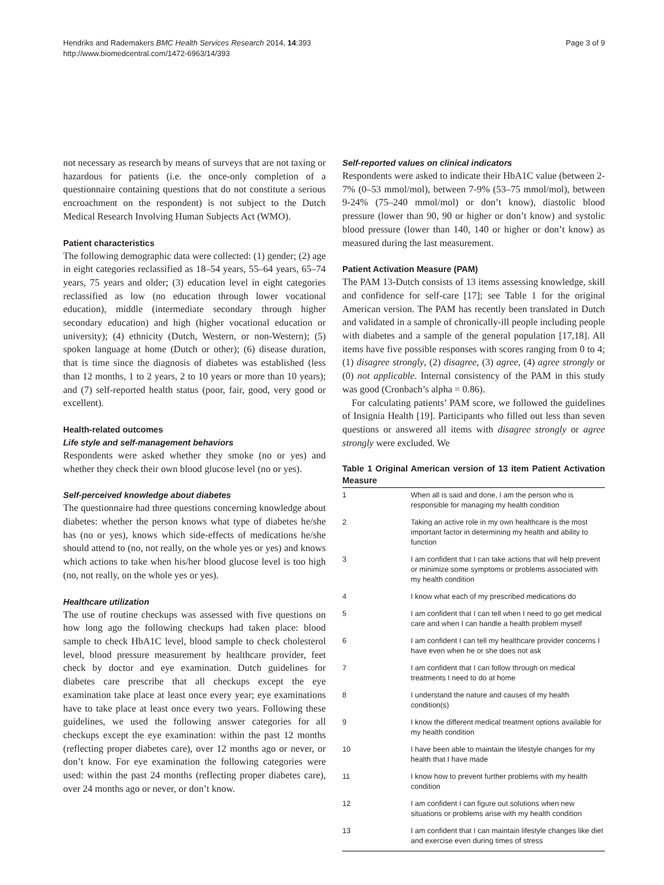Hendriks and Rademakers BMC Health Services Research 2014, 14:393
http://www.biomedcentral.com/1472-6963/14/393
Page 3 of 9
not necessary as research by means of surveys that are not taxing or hazardous for patients (i.e. the once-only completion of a questionnaire containing questions that do not constitute a serious encroachment on the respondent) is not subject to the Dutch Medical Research Involving Human Subjects Act (WMO).
Patient characteristics
The following demographic data were collected: (1) gender; (2) age in eight categories reclassified as 18–54 years, 55–64 years, 65–74 years, 75 years and older; (3) education level in eight categories reclassified as low (no education through lower vocational education), middle (intermediate secondary through higher secondary education) and high (higher vocational education or university); (4) ethnicity (Dutch, Western, or non-Western); (5) spoken language at home (Dutch or other); (6) disease duration, that is time since the diagnosis of diabetes was established (less than 12 months, 1 to 2 years, 2 to 10 years or more than 10 years); and (7) self-reported health status (poor, fair, good, very good or excellent).
Health-related outcomes
Life style and self-management behaviors
Respondents were asked whether they smoke (no or yes) and whether they check their own blood glucose level (no or yes).
Self-perceived knowledge about diabetes
The questionnaire had three questions concerning knowledge about diabetes: whether the person knows what type of diabetes he/she has (no or yes), knows which side-effects of medications he/she should attend to (no, not really, on the whole yes or yes) and knows which actions to take when his/her blood glucose level is too high (no, not really, on the whole yes or yes).
Healthcare utilization
The use of routine checkups was assessed with five questions on how long ago the following checkups had taken place: blood sample to check HbA1C level, blood sample to check cholesterol level, blood pressure measurement by healthcare provider, feet check by doctor and eye examination. Dutch guidelines for diabetes care prescribe that all checkups except the eye examination take place at least once every year; eye examinations have to take place at least once every two years. Following these guidelines, we used the following answer categories for all checkups except the eye examination: within the past 12 months (reflecting proper diabetes care), over 12 months ago or never, or don’t know. For eye examination the following categories were used: within the past 24 months (reflecting proper diabetes care), over 24 months ago or never, or don’t know.
Self-reported values on clinical indicators
Respondents were asked to indicate their HbA1C value (between 2-7% (0–53 mmol/mol), between 7-9% (53–75 mmol/mol), between 9-24% (75–240 mmol/mol) or don’t know), diastolic blood pressure (lower than 90, 90 or higher or don’t know) and systolic blood pressure (lower than 140, 140 or higher or don’t know) as measured during the last measurement.
Patient Activation Measure (PAM)
The PAM 13-Dutch consists of 13 items assessing knowledge, skill and confidence for self-care [17]; see Table 1 for the original American version. The PAM has recently been translated in Dutch and validated in a sample of chronically-ill people including people with diabetes and a sample of the general population [17,18]. All items have five possible responses with scores ranging from 0 to 4; (1) disagree strongly, (2) disagree, (3) agree, (4) agree strongly or (0) not applicable. Internal consistency of the PAM in this study was good (Cronbach’s alpha = 0.86).
For calculating patients’ PAM score, we followed the guidelines of Insignia Health [19]. Participants who filled out less than seven questions or answered all items with disagree strongly or agree strongly were excluded. We
Table 1 Original American version of 13 item Patient Activation Measure
| 1 | When all is said and done, I am the person who is responsible for managing my health condition |
| 2 | Taking an active role in my own healthcare is the most important factor in determining my health and ability to function |
| 3 | I am confident that I can take actions that will help prevent or minimize some symptoms or problems associated with my health condition |
| 4 | I know what each of my prescribed medications do |
| 5 | I am confident that I can tell when I need to go get medical care and when I can handle a health problem myself |
| 6 | I am confident I can tell my healthcare provider concerns I have even when he or she does not ask |
| 7 | I am confident that I can follow through on medical treatments I need to do at home |
| 8 | I understand the nature and causes of my health condition(s) |
| 9 | I know the different medical treatment options available for my health condition |
| 10 | I have been able to maintain the lifestyle changes for my health that I have made |
| 11 | I know how to prevent further problems with my health condition |
| 12 | I am confident I can figure out solutions when new situations or problems arise with my health condition |
| 13 | I am confident that I can maintain lifestyle changes like diet and exercise even during times of stress |